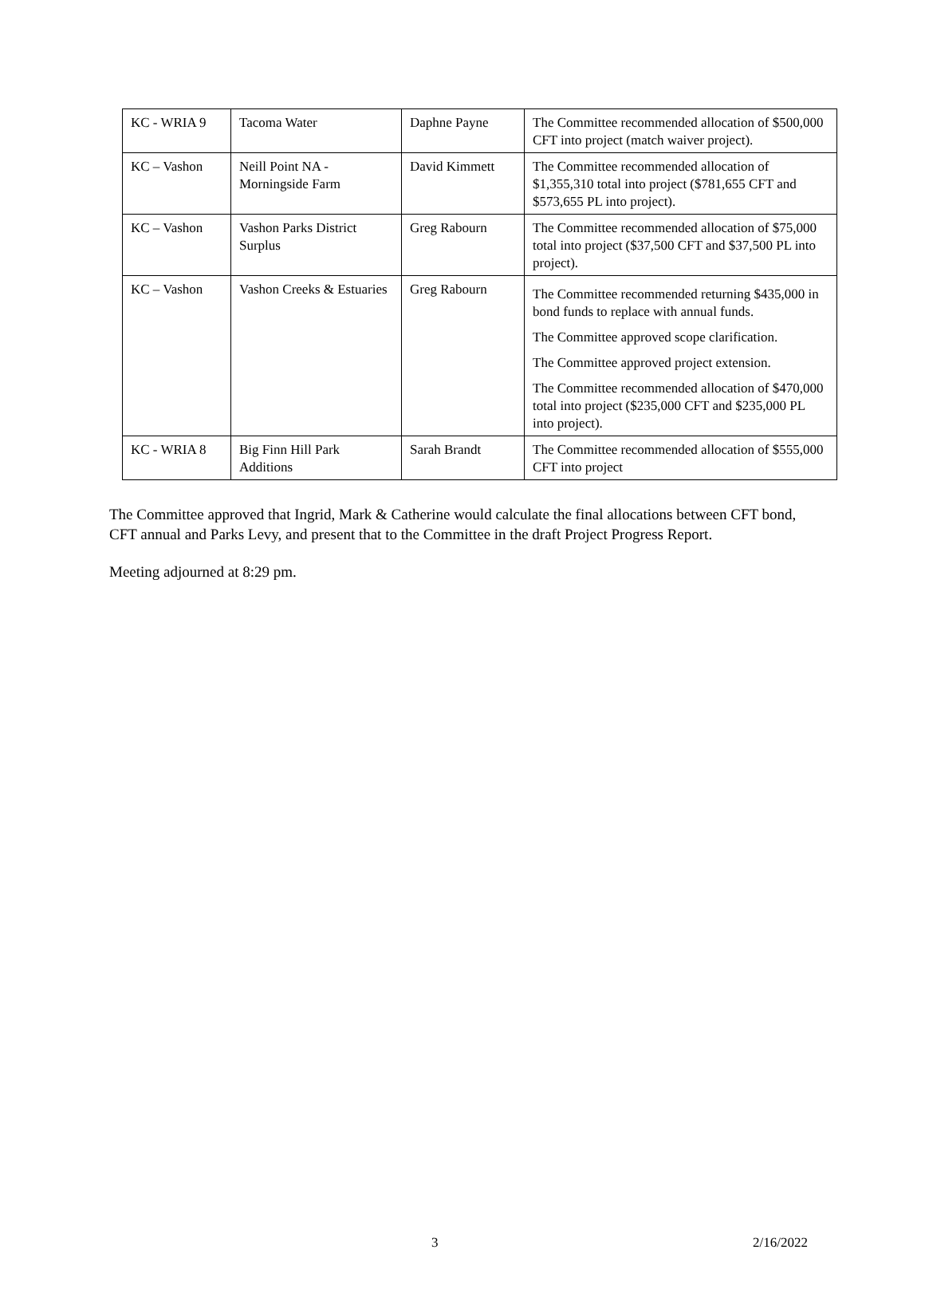| KC - WRIA 9 | Tacoma Water | Daphne Payne | The Committee recommended allocation of $500,000 CFT into project (match waiver project). |
| KC – Vashon | Neill Point NA - Morningside Farm | David Kimmett | The Committee recommended allocation of $1,355,310 total into project ($781,655 CFT and $573,655 PL into project). |
| KC – Vashon | Vashon Parks District Surplus | Greg Rabourn | The Committee recommended allocation of $75,000 total into project ($37,500 CFT and $37,500 PL into project). |
| KC – Vashon | Vashon Creeks & Estuaries | Greg Rabourn | The Committee recommended returning $435,000 in bond funds to replace with annual funds. The Committee approved scope clarification. The Committee approved project extension. The Committee recommended allocation of $470,000 total into project ($235,000 CFT and $235,000 PL into project). |
| KC - WRIA 8 | Big Finn Hill Park Additions | Sarah Brandt | The Committee recommended allocation of $555,000 CFT into project |
The Committee approved that Ingrid, Mark & Catherine would calculate the final allocations between CFT bond, CFT annual and Parks Levy, and present that to the Committee in the draft Project Progress Report.
Meeting adjourned at 8:29 pm.
3 2/16/2022